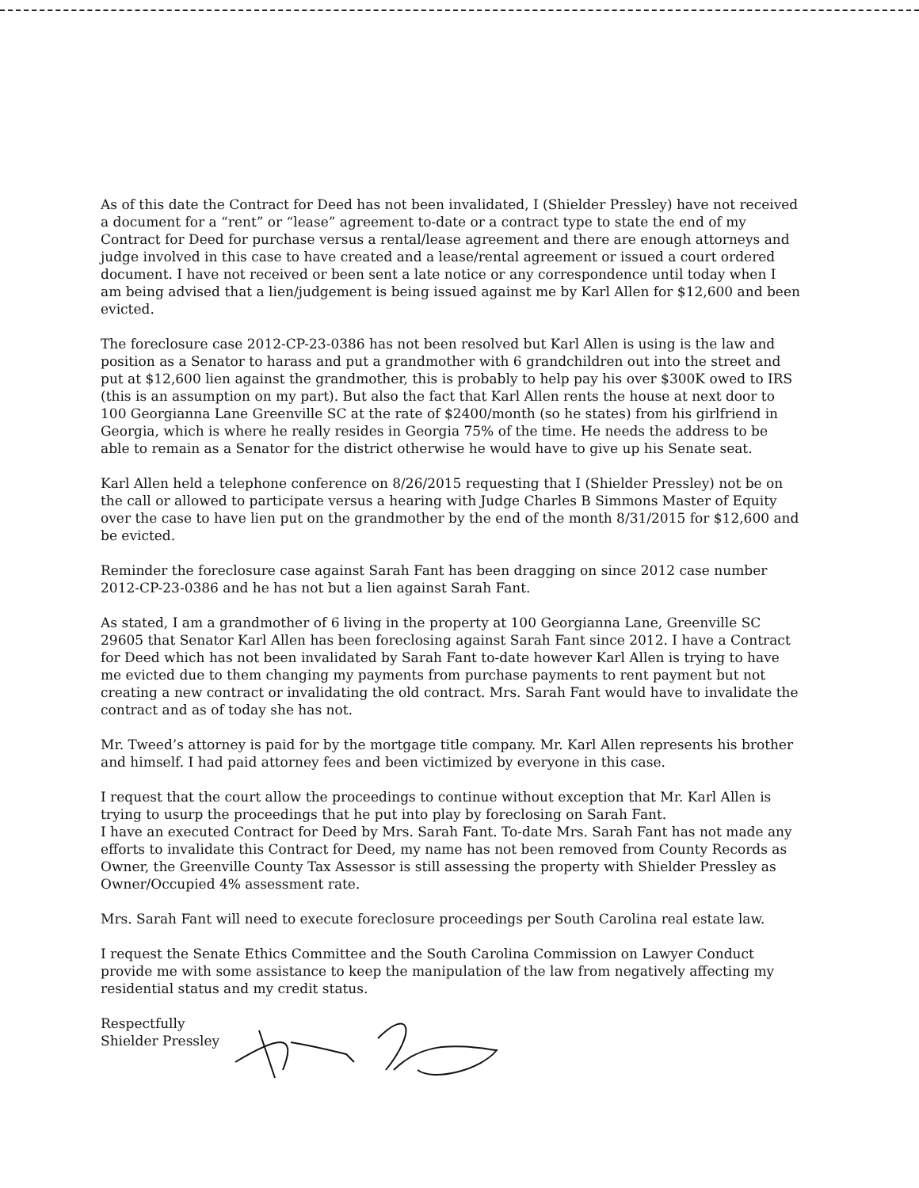As of this date the Contract for Deed has not been invalidated, I (Shielder Pressley) have not received a document for a “rent” or “lease” agreement to-date or a contract type to state the end of my Contract for Deed for purchase versus a rental/lease agreement and there are enough attorneys and judge involved in this case to have created and a lease/rental agreement or issued a court ordered document. I have not received or been sent a late notice or any correspondence until today when I am being advised that a lien/judgement is being issued against me by Karl Allen for $12,600 and been evicted.
The foreclosure case 2012-CP-23-0386 has not been resolved but Karl Allen is using is the law and position as a Senator to harass and put a grandmother with 6 grandchildren out into the street and put at $12,600 lien against the grandmother, this is probably to help pay his over $300K owed to IRS (this is an assumption on my part). But also the fact that Karl Allen rents the house at next door to 100 Georgianna Lane Greenville SC at the rate of $2400/month (so he states) from his girlfriend in Georgia, which is where he really resides in Georgia 75% of the time. He needs the address to be able to remain as a Senator for the district otherwise he would have to give up his Senate seat.
Karl Allen held a telephone conference on 8/26/2015 requesting that I (Shielder Pressley) not be on the call or allowed to participate versus a hearing with Judge Charles B Simmons Master of Equity over the case to have lien put on the grandmother by the end of the month 8/31/2015 for $12,600 and be evicted.
Reminder the foreclosure case against Sarah Fant has been dragging on since 2012 case number 2012-CP-23-0386 and he has not but a lien against Sarah Fant.
As stated, I am a grandmother of 6 living in the property at 100 Georgianna Lane, Greenville SC 29605 that Senator Karl Allen has been foreclosing against Sarah Fant since 2012. I have a Contract for Deed which has not been invalidated by Sarah Fant to-date however Karl Allen is trying to have me evicted due to them changing my payments from purchase payments to rent payment but not creating a new contract or invalidating the old contract. Mrs. Sarah Fant would have to invalidate the contract and as of today she has not.
Mr. Tweed’s attorney is paid for by the mortgage title company. Mr. Karl Allen represents his brother and himself. I had paid attorney fees and been victimized by everyone in this case.
I request that the court allow the proceedings to continue without exception that Mr. Karl Allen is trying to usurp the proceedings that he put into play by foreclosing on Sarah Fant.
I have an executed Contract for Deed by Mrs. Sarah Fant. To-date Mrs. Sarah Fant has not made any efforts to invalidate this Contract for Deed, my name has not been removed from County Records as Owner, the Greenville County Tax Assessor is still assessing the property with Shielder Pressley as Owner/Occupied 4% assessment rate.
Mrs. Sarah Fant will need to execute foreclosure proceedings per South Carolina real estate law.
I request the Senate Ethics Committee and the South Carolina Commission on Lawyer Conduct provide me with some assistance to keep the manipulation of the law from negatively affecting my residential status and my credit status.
Respectfully
Shielder Pressley